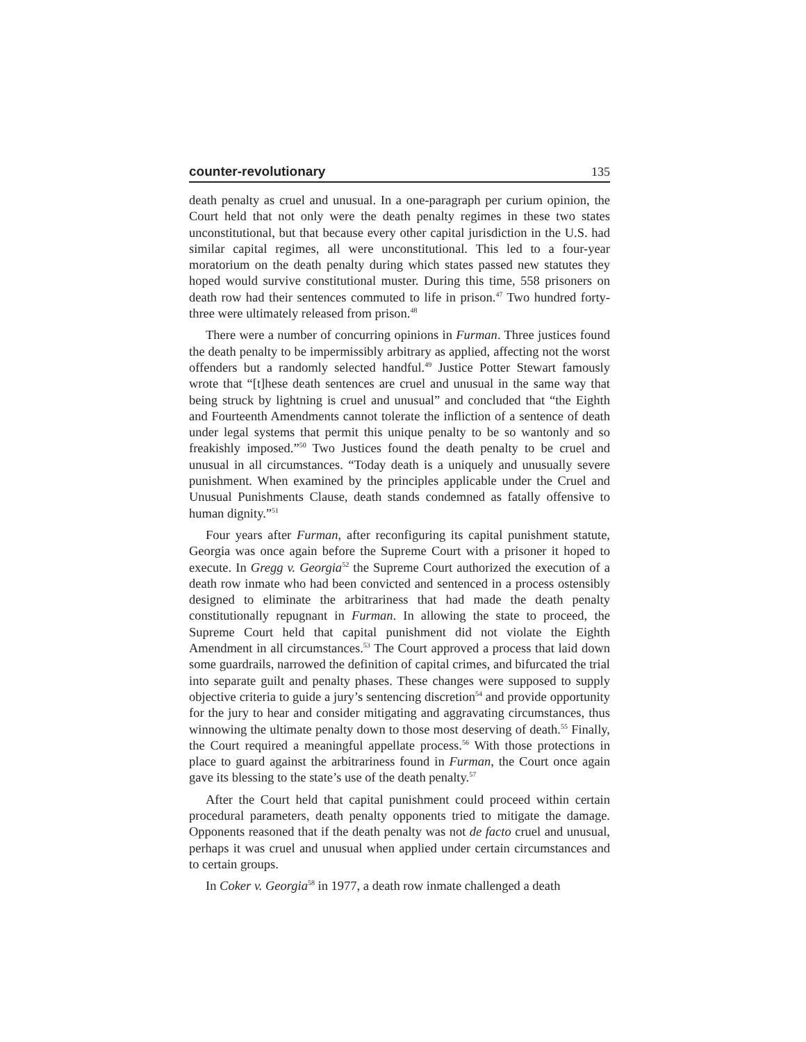counter-revolutionary 135
death penalty as cruel and unusual. In a one-paragraph per curium opinion, the Court held that not only were the death penalty regimes in these two states unconstitutional, but that because every other capital jurisdiction in the U.S. had similar capital regimes, all were unconstitutional. This led to a four-year moratorium on the death penalty during which states passed new statutes they hoped would survive constitutional muster. During this time, 558 prisoners on death row had their sentences commuted to life in prison.<sup>47</sup> Two hundred forty-three were ultimately released from prison.<sup>48</sup>
There were a number of concurring opinions in Furman. Three justices found the death penalty to be impermissibly arbitrary as applied, affecting not the worst offenders but a randomly selected handful.<sup>49</sup> Justice Potter Stewart famously wrote that “[t]hese death sentences are cruel and unusual in the same way that being struck by lightning is cruel and unusual” and concluded that “the Eighth and Fourteenth Amendments cannot tolerate the infliction of a sentence of death under legal systems that permit this unique penalty to be so wantonly and so freakishly imposed.”<sup>50</sup> Two Justices found the death penalty to be cruel and unusual in all circumstances. “Today death is a uniquely and unusually severe punishment. When examined by the principles applicable under the Cruel and Unusual Punishments Clause, death stands condemned as fatally offensive to human dignity.”<sup>51</sup>
Four years after Furman, after reconfiguring its capital punishment statute, Georgia was once again before the Supreme Court with a prisoner it hoped to execute. In Gregg v. Georgia<sup>52</sup> the Supreme Court authorized the execution of a death row inmate who had been convicted and sentenced in a process ostensibly designed to eliminate the arbitrariness that had made the death penalty constitutionally repugnant in Furman. In allowing the state to proceed, the Supreme Court held that capital punishment did not violate the Eighth Amendment in all circumstances.<sup>53</sup> The Court approved a process that laid down some guardrails, narrowed the definition of capital crimes, and bifurcated the trial into separate guilt and penalty phases. These changes were supposed to supply objective criteria to guide a jury’s sentencing discretion<sup>54</sup> and provide opportunity for the jury to hear and consider mitigating and aggravating circumstances, thus winnowing the ultimate penalty down to those most deserving of death.<sup>55</sup> Finally, the Court required a meaningful appellate process.<sup>56</sup> With those protections in place to guard against the arbitrariness found in Furman, the Court once again gave its blessing to the state’s use of the death penalty.<sup>57</sup>
After the Court held that capital punishment could proceed within certain procedural parameters, death penalty opponents tried to mitigate the damage. Opponents reasoned that if the death penalty was not de facto cruel and unusual, perhaps it was cruel and unusual when applied under certain circumstances and to certain groups.
In Coker v. Georgia<sup>58</sup> in 1977, a death row inmate challenged a death